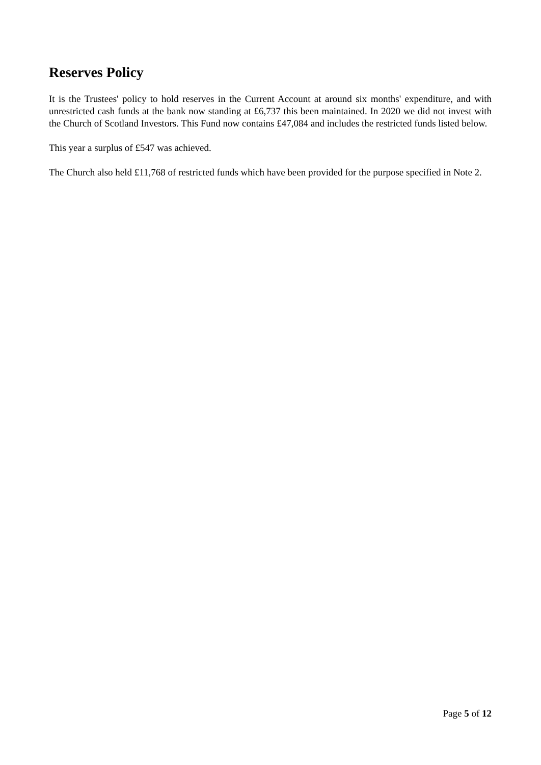Reserves Policy
It is the Trustees' policy to hold reserves in the Current Account at around six months' expenditure, and with unrestricted cash funds at the bank now standing at £6,737 this been maintained. In 2020 we did not invest with the Church of Scotland Investors. This Fund now contains £47,084 and includes the restricted funds listed below.
This year a surplus of £547 was achieved.
The Church also held £11,768 of restricted funds which have been provided for the purpose specified in Note 2.
Page 5 of 12